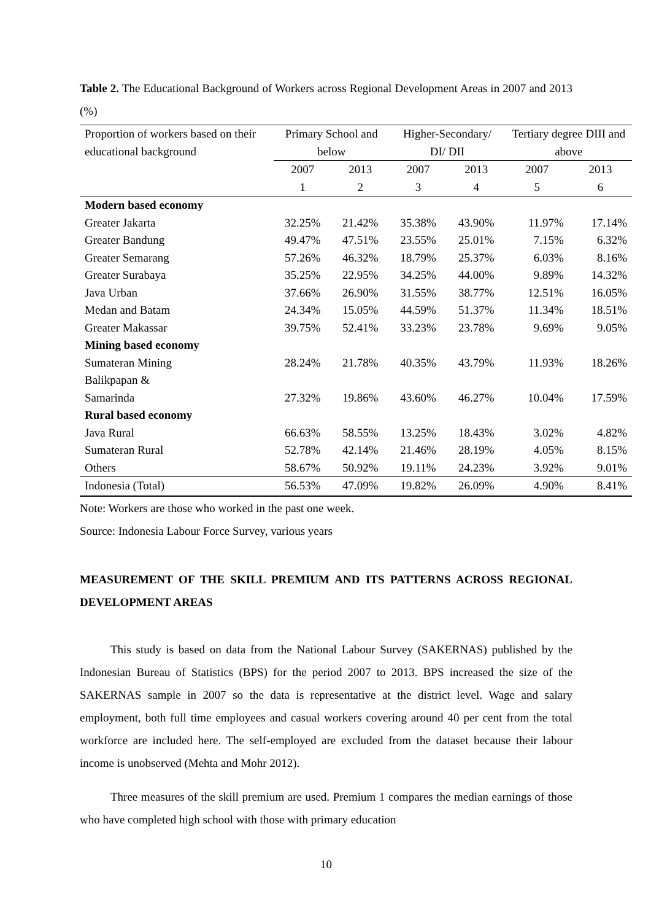Table 2. The Educational Background of Workers across Regional Development Areas in 2007 and 2013 (%)
| Proportion of workers based on their educational background | Primary School and below | | Higher-Secondary/ DI/ DII | | Tertiary degree DIII and above | |
| --- | --- | --- | --- | --- | --- | --- |
| | 2007 | 2013 | 2007 | 2013 | 2007 | 2013 |
| | 1 | 2 | 3 | 4 | 5 | 6 |
| Modern based economy | | | | | | |
| Greater Jakarta | 32.25% | 21.42% | 35.38% | 43.90% | 11.97% | 17.14% |
| Greater Bandung | 49.47% | 47.51% | 23.55% | 25.01% | 7.15% | 6.32% |
| Greater Semarang | 57.26% | 46.32% | 18.79% | 25.37% | 6.03% | 8.16% |
| Greater Surabaya | 35.25% | 22.95% | 34.25% | 44.00% | 9.89% | 14.32% |
| Java Urban | 37.66% | 26.90% | 31.55% | 38.77% | 12.51% | 16.05% |
| Medan and Batam | 24.34% | 15.05% | 44.59% | 51.37% | 11.34% | 18.51% |
| Greater Makassar | 39.75% | 52.41% | 33.23% | 23.78% | 9.69% | 9.05% |
| Mining based economy | | | | | | |
| Sumateran Mining | 28.24% | 21.78% | 40.35% | 43.79% | 11.93% | 18.26% |
| Balikpapan & Samarinda | 27.32% | 19.86% | 43.60% | 46.27% | 10.04% | 17.59% |
| Rural based economy | | | | | | |
| Java Rural | 66.63% | 58.55% | 13.25% | 18.43% | 3.02% | 4.82% |
| Sumateran Rural | 52.78% | 42.14% | 21.46% | 28.19% | 4.05% | 8.15% |
| Others | 58.67% | 50.92% | 19.11% | 24.23% | 3.92% | 9.01% |
| Indonesia (Total) | 56.53% | 47.09% | 19.82% | 26.09% | 4.90% | 8.41% |
Note: Workers are those who worked in the past one week.
Source: Indonesia Labour Force Survey, various years
MEASUREMENT OF THE SKILL PREMIUM AND ITS PATTERNS ACROSS REGIONAL DEVELOPMENT AREAS
This study is based on data from the National Labour Survey (SAKERNAS) published by the Indonesian Bureau of Statistics (BPS) for the period 2007 to 2013. BPS increased the size of the SAKERNAS sample in 2007 so the data is representative at the district level. Wage and salary employment, both full time employees and casual workers covering around 40 per cent from the total workforce are included here. The self-employed are excluded from the dataset because their labour income is unobserved (Mehta and Mohr 2012).
Three measures of the skill premium are used. Premium 1 compares the median earnings of those who have completed high school with those with primary education
10